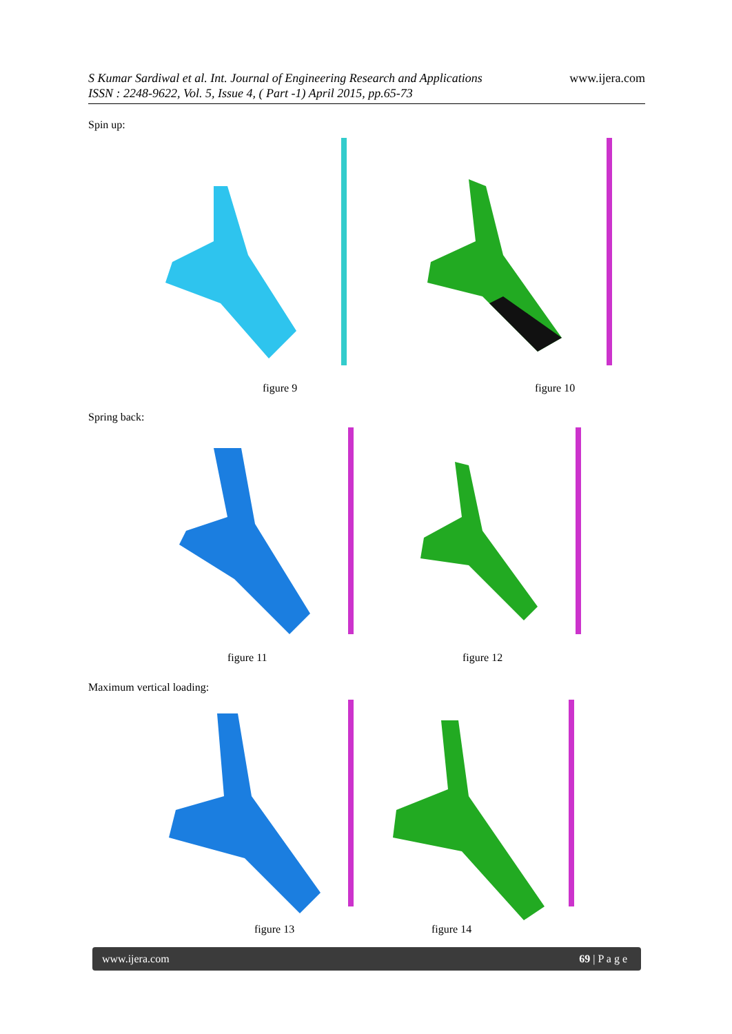www.ijera.com S Kumar Sardiwal et al. Int. Journal of Engineering Research and Applications
ISSN : 2248-9622, Vol. 5, Issue 4, ( Part -1) April 2015, pp.65-73
Spin up:
figure 9 figure 10
Spring back:
figure 11 figure 12
Maximum vertical loading:
figure 13 figure 14
www.ijera.com 69 | P a g e